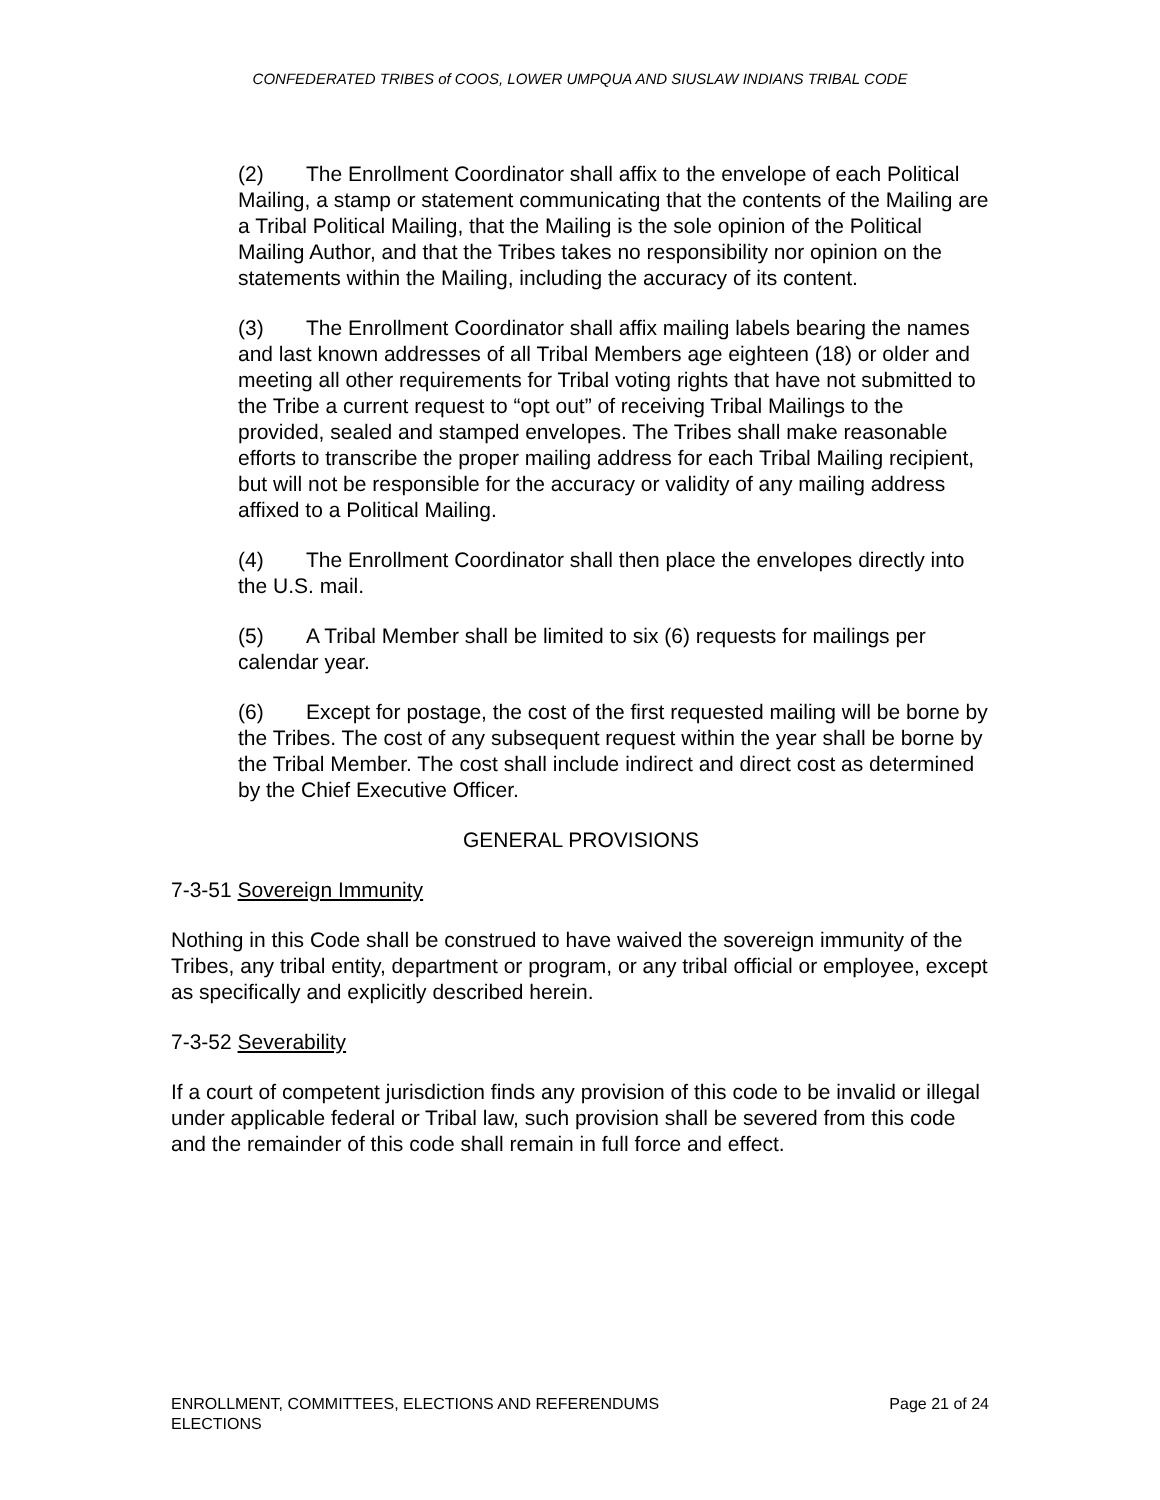CONFEDERATED TRIBES of COOS, LOWER UMPQUA AND SIUSLAW INDIANS TRIBAL CODE
(2) The Enrollment Coordinator shall affix to the envelope of each Political Mailing, a stamp or statement communicating that the contents of the Mailing are a Tribal Political Mailing, that the Mailing is the sole opinion of the Political Mailing Author, and that the Tribes takes no responsibility nor opinion on the statements within the Mailing, including the accuracy of its content.
(3) The Enrollment Coordinator shall affix mailing labels bearing the names and last known addresses of all Tribal Members age eighteen (18) or older and meeting all other requirements for Tribal voting rights that have not submitted to the Tribe a current request to “opt out” of receiving Tribal Mailings to the provided, sealed and stamped envelopes. The Tribes shall make reasonable efforts to transcribe the proper mailing address for each Tribal Mailing recipient, but will not be responsible for the accuracy or validity of any mailing address affixed to a Political Mailing.
(4) The Enrollment Coordinator shall then place the envelopes directly into the U.S. mail.
(5) A Tribal Member shall be limited to six (6) requests for mailings per calendar year.
(6) Except for postage, the cost of the first requested mailing will be borne by the Tribes. The cost of any subsequent request within the year shall be borne by the Tribal Member. The cost shall include indirect and direct cost as determined by the Chief Executive Officer.
GENERAL PROVISIONS
7-3-51 Sovereign Immunity
Nothing in this Code shall be construed to have waived the sovereign immunity of the Tribes, any tribal entity, department or program, or any tribal official or employee, except as specifically and explicitly described herein.
7-3-52 Severability
If a court of competent jurisdiction finds any provision of this code to be invalid or illegal under applicable federal or Tribal law, such provision shall be severed from this code and the remainder of this code shall remain in full force and effect.
Page 21 of 24 ENROLLMENT, COMMITTEES, ELECTIONS AND REFERENDUMS
ELECTIONS